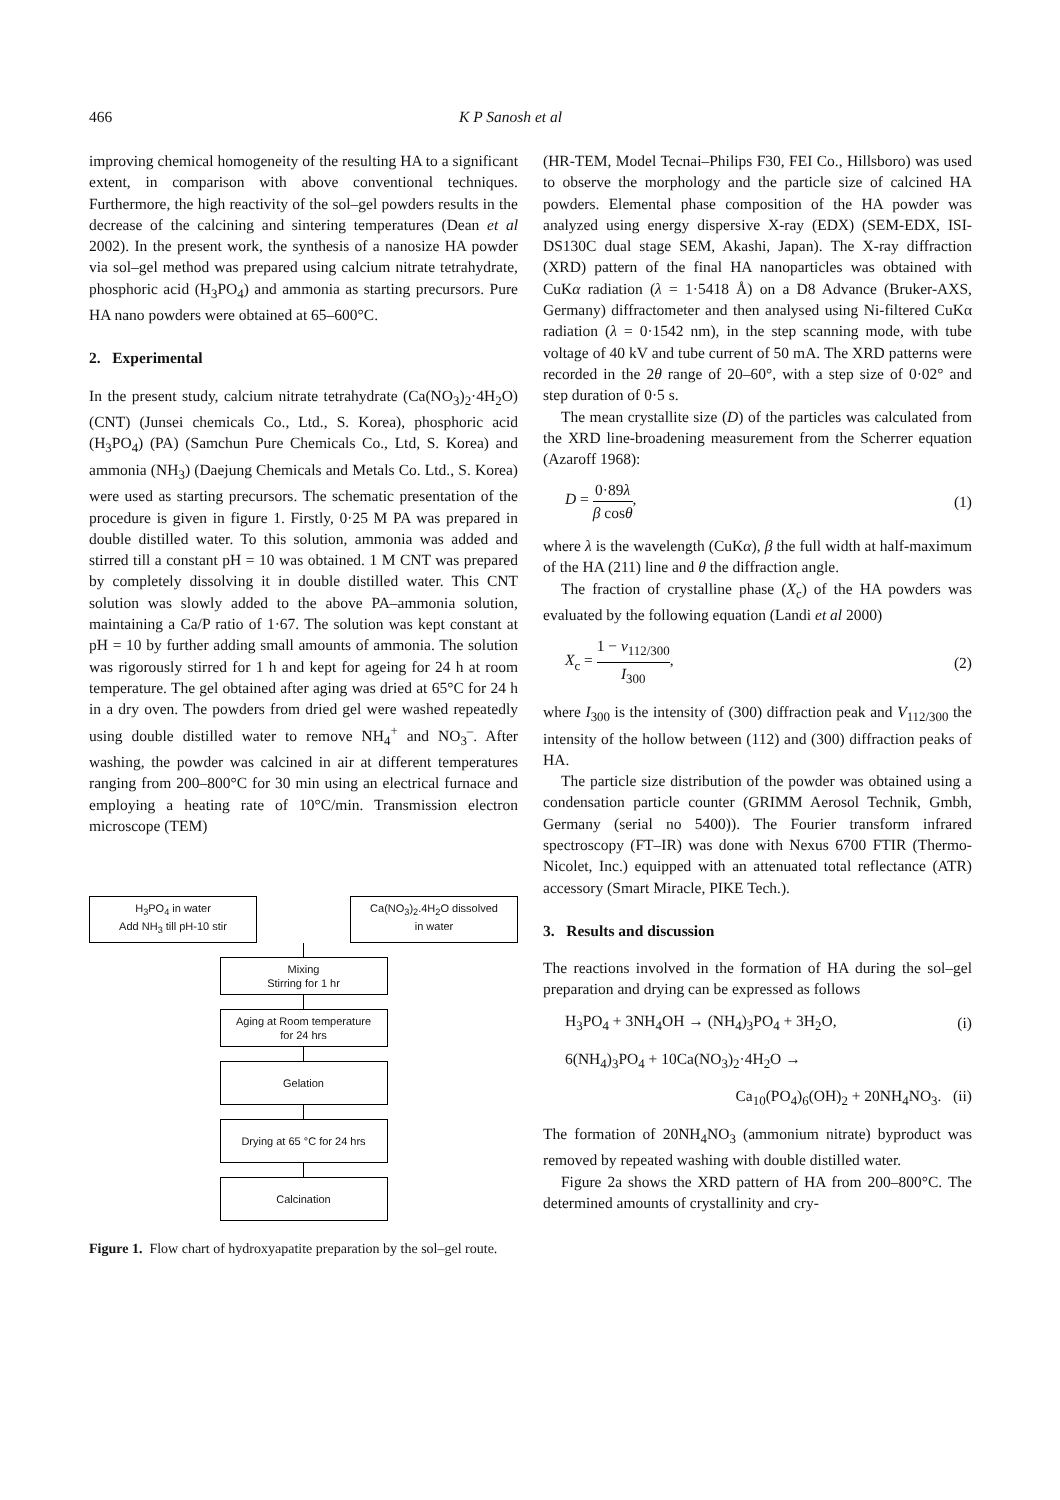466 K P Sanosh et al
improving chemical homogeneity of the resulting HA to a significant extent, in comparison with above conventional techniques. Furthermore, the high reactivity of the sol–gel powders results in the decrease of the calcining and sintering temperatures (Dean et al 2002). In the present work, the synthesis of a nanosize HA powder via sol–gel method was prepared using calcium nitrate tetrahydrate, phosphoric acid (H<sub>3</sub>PO<sub>4</sub>) and ammonia as starting precursors. Pure HA nano powders were obtained at 65–600°C.
2. Experimental
In the present study, calcium nitrate tetrahydrate (Ca(NO<sub>3</sub>)<sub>2</sub>·4H<sub>2</sub>O) (CNT) (Junsei chemicals Co., Ltd., S. Korea), phosphoric acid (H<sub>3</sub>PO<sub>4</sub>) (PA) (Samchun Pure Chemicals Co., Ltd, S. Korea) and ammonia (NH<sub>3</sub>) (Daejung Chemicals and Metals Co. Ltd., S. Korea) were used as starting precursors. The schematic presentation of the procedure is given in figure 1. Firstly, 0·25 M PA was prepared in double distilled water. To this solution, ammonia was added and stirred till a constant pH = 10 was obtained. 1 M CNT was prepared by completely dissolving it in double distilled water. This CNT solution was slowly added to the above PA–ammonia solution, maintaining a Ca/P ratio of 1·67. The solution was kept constant at pH = 10 by further adding small amounts of ammonia. The solution was rigorously stirred for 1 h and kept for ageing for 24 h at room temperature. The gel obtained after aging was dried at 65°C for 24 h in a dry oven. The powders from dried gel were washed repeatedly using double distilled water to remove NH<sub>4</sub><sup>+</sup> and NO<sub>3</sub><sup>–</sup>. After washing, the powder was calcined in air at different temperatures ranging from 200–800°C for 30 min using an electrical furnace and employing a heating rate of 10°C/min. Transmission electron microscope (TEM)
H<sub>3</sub>PO<sub>4</sub> in water
Add NH<sub>3</sub> till pH-10 stir
Ca(NO<sub>3</sub>)<sub>2</sub>.4H<sub>2</sub>O dissolved
in water
Mixing
Stirring for 1 hr
Aging at Room temperature
for 24 hrs
Gelation
Drying at 65 °C for 24 hrs
Calcination
Figure 1. Flow chart of hydroxyapatite preparation by the sol–gel route.
(HR-TEM, Model Tecnai–Philips F30, FEI Co., Hillsboro) was used to observe the morphology and the particle size of calcined HA powders. Elemental phase composition of the HA powder was analyzed using energy dispersive X-ray (EDX) (SEM-EDX, ISI-DS130C dual stage SEM, Akashi, Japan). The X-ray diffraction (XRD) pattern of the final HA nanoparticles was obtained with CuKα radiation (λ = 1·5418 Å) on a D8 Advance (Bruker-AXS, Germany) diffractometer and then analysed using Ni-filtered CuKα radiation (λ = 0·1542 nm), in the step scanning mode, with tube voltage of 40 kV and tube current of 50 mA. The XRD patterns were recorded in the 2θ range of 20–60°, with a step size of 0·02° and step duration of 0·5 s.
The mean crystallite size (D) of the particles was calculated from the XRD line-broadening measurement from the Scherrer equation (Azaroff 1968):
D = 0·89λ β cosθ, (1)
where λ is the wavelength (CuKα), β the full width at half-maximum of the HA (211) line and θ the diffraction angle.
The fraction of crystalline phase (X<sub>c</sub>) of the HA powders was evaluated by the following equation (Landi et al 2000)
X<sub>c</sub> = 1 − ν<sub>112/300</sub> I<sub>300</sub>, (2)
where I<sub>300</sub> is the intensity of (300) diffraction peak and V<sub>112/300</sub> the intensity of the hollow between (112) and (300) diffraction peaks of HA.
The particle size distribution of the powder was obtained using a condensation particle counter (GRIMM Aerosol Technik, Gmbh, Germany (serial no 5400)). The Fourier transform infrared spectroscopy (FT–IR) was done with Nexus 6700 FTIR (Thermo-Nicolet, Inc.) equipped with an attenuated total reflectance (ATR) accessory (Smart Miracle, PIKE Tech.).
3. Results and discussion
The reactions involved in the formation of HA during the sol–gel preparation and drying can be expressed as follows
H<sub>3</sub>PO<sub>4</sub> + 3NH<sub>4</sub>OH → (NH<sub>4</sub>)<sub>3</sub>PO<sub>4</sub> + 3H<sub>2</sub>O, (i)
6(NH<sub>4</sub>)<sub>3</sub>PO<sub>4</sub> + 10Ca(NO<sub>3</sub>)<sub>2</sub>·4H<sub>2</sub>O →
Ca<sub>10</sub>(PO<sub>4</sub>)<sub>6</sub>(OH)<sub>2</sub> + 20NH<sub>4</sub>NO<sub>3</sub>. (ii)
The formation of 20NH<sub>4</sub>NO<sub>3</sub> (ammonium nitrate) byproduct was removed by repeated washing with double distilled water.
Figure 2a shows the XRD pattern of HA from 200–800°C. The determined amounts of crystallinity and cry-